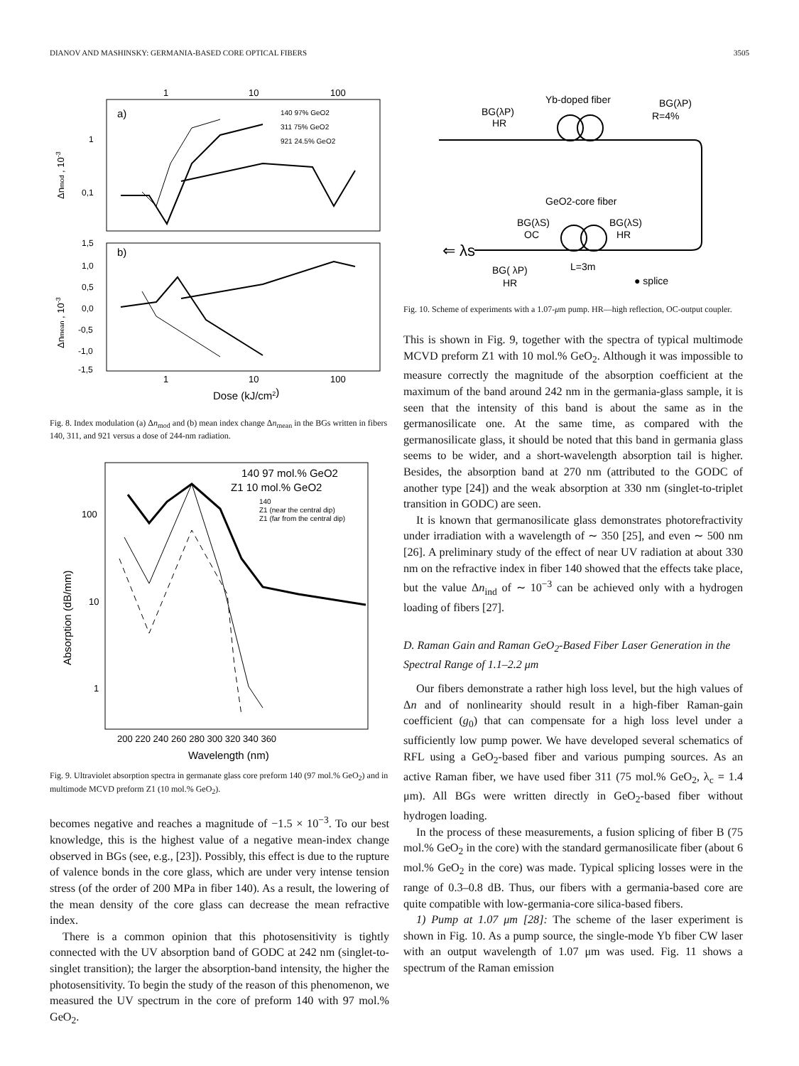DIANOV AND MASHINSKY: GERMANIA-BASED CORE OPTICAL FIBERS 3505
1
10
100
a)
b)
1
0,1
Δnmod , 10-3
Δnmean , 10-3
1,5
1,0
0,5
0,0
-0,5
-1,0
-1,5
140 97% GeO2
311 75% GeO2
921 24.5% GeO2
1
10
100
Dose (kJ/cm2)
Fig. 8. Index modulation (a) Δn<sub>mod</sub> and (b) mean index change Δn<sub>mean</sub> in the BGs written in fibers 140, 311, and 921 versus a dose of 244-nm radiation.
140 97 mol.% GeO2
Z1 10 mol.% GeO2
140
Z1 (near the central dip)
Z1 (far from the central dip)
100
10
1
Absorption (dB/mm)
200 220 240 260 280 300 320 340 360
Wavelength (nm)
Fig. 9. Ultraviolet absorption spectra in germanate glass core preform 140 (97 mol.% GeO<sub>2</sub>) and in multimode MCVD preform Z1 (10 mol.% GeO<sub>2</sub>).
becomes negative and reaches a magnitude of −1.5 × 10<sup>−3</sup>. To our best knowledge, this is the highest value of a negative mean-index change observed in BGs (see, e.g., [23]). Possibly, this effect is due to the rupture of valence bonds in the core glass, which are under very intense tension stress (of the order of 200 MPa in fiber 140). As a result, the lowering of the mean density of the core glass can decrease the mean refractive index.
There is a common opinion that this photosensitivity is tightly connected with the UV absorption band of GODC at 242 nm (singlet-to-singlet transition); the larger the absorption-band intensity, the higher the photosensitivity. To begin the study of the reason of this phenomenon, we measured the UV spectrum in the core of preform 140 with 97 mol.% GeO<sub>2</sub>.
Yb-doped fiber
BG(λP)
HR
BG(λP)
R=4%
GeO2-core fiber
BG(λS)
OC
BG(λS)
HR
⇐ λs
BG( λP)
HR
L=3m
● splice
Fig. 10. Scheme of experiments with a 1.07-μm pump. HR—high reflection, OC-output coupler.
This is shown in Fig. 9, together with the spectra of typical multimode MCVD preform Z1 with 10 mol.% GeO<sub>2</sub>. Although it was impossible to measure correctly the magnitude of the absorption coefficient at the maximum of the band around 242 nm in the germania-glass sample, it is seen that the intensity of this band is about the same as in the germanosilicate one. At the same time, as compared with the germanosilicate glass, it should be noted that this band in germania glass seems to be wider, and a short-wavelength absorption tail is higher. Besides, the absorption band at 270 nm (attributed to the GODC of another type [24]) and the weak absorption at 330 nm (singlet-to-triplet transition in GODC) are seen.
It is known that germanosilicate glass demonstrates photorefractivity under irradiation with a wavelength of ∼ 350 [25], and even ∼ 500 nm [26]. A preliminary study of the effect of near UV radiation at about 330 nm on the refractive index in fiber 140 showed that the effects take place, but the value Δn<sub>ind</sub> of ∼ 10<sup>−3</sup> can be achieved only with a hydrogen loading of fibers [27].
D. Raman Gain and Raman GeO<sub>2</sub>-Based Fiber Laser Generation in the Spectral Range of 1.1–2.2 μm
Our fibers demonstrate a rather high loss level, but the high values of Δn and of nonlinearity should result in a high-fiber Raman-gain coefficient (g<sub>0</sub>) that can compensate for a high loss level under a sufficiently low pump power. We have developed several schematics of RFL using a GeO<sub>2</sub>-based fiber and various pumping sources. As an active Raman fiber, we have used fiber 311 (75 mol.% GeO<sub>2</sub>, λ<sub>c</sub> = 1.4 μm). All BGs were written directly in GeO<sub>2</sub>-based fiber without hydrogen loading.
In the process of these measurements, a fusion splicing of fiber B (75 mol.% GeO<sub>2</sub> in the core) with the standard germanosilicate fiber (about 6 mol.% GeO<sub>2</sub> in the core) was made. Typical splicing losses were in the range of 0.3–0.8 dB. Thus, our fibers with a germania-based core are quite compatible with low-germania-core silica-based fibers.
1) Pump at 1.07 μm [28]: The scheme of the laser experiment is shown in Fig. 10. As a pump source, the single-mode Yb fiber CW laser with an output wavelength of 1.07 μm was used. Fig. 11 shows a spectrum of the Raman emission